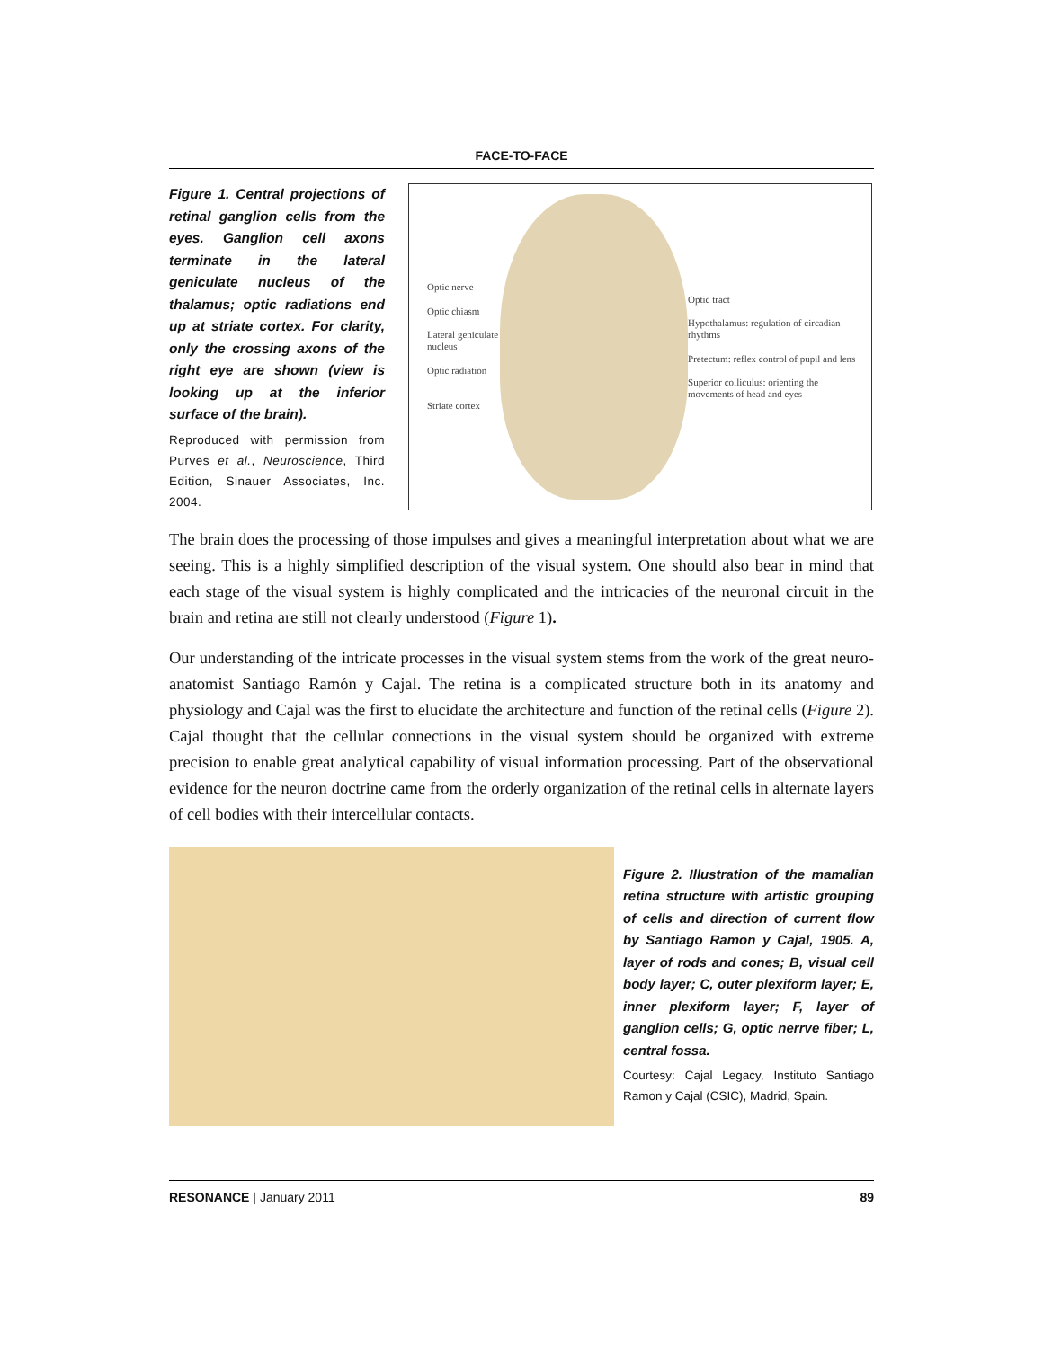FACE-TO-FACE
Figure 1. Central projections of retinal ganglion cells from the eyes. Ganglion cell axons terminate in the lateral geniculate nucleus of the thalamus; optic radiations end up at striate cortex. For clarity, only the crossing axons of the right eye are shown (view is looking up at the inferior surface of the brain).
Reproduced with permission from Purves et al., Neuroscience, Third Edition, Sinauer Associates, Inc. 2004.
Optic nerve
Optic chiasm
Lateral geniculate nucleus
Optic radiation
Striate cortex
Optic tract
Hypothalamus: regulation of circadian rhythms
Pretectum: reflex control of pupil and lens
Superior colliculus: orienting the movements of head and eyes
The brain does the processing of those impulses and gives a meaningful interpretation about what we are seeing. This is a highly simplified description of the visual system. One should also bear in mind that each stage of the visual system is highly complicated and the intricacies of the neuronal circuit in the brain and retina are still not clearly understood (Figure 1).
Our understanding of the intricate processes in the visual system stems from the work of the great neuro-anatomist Santiago Ramón y Cajal. The retina is a complicated structure both in its anatomy and physiology and Cajal was the first to elucidate the architecture and function of the retinal cells (Figure 2). Cajal thought that the cellular connections in the visual system should be organized with extreme precision to enable great analytical capability of visual information processing. Part of the observational evidence for the neuron doctrine came from the orderly organization of the retinal cells in alternate layers of cell bodies with their intercellular contacts.
Figure 2. Illustration of the mamalian retina structure with artistic grouping of cells and direction of current flow by Santiago Ramon y Cajal, 1905. A, layer of rods and cones; B, visual cell body layer; C, outer plexiform layer; E, inner plexiform layer; F, layer of ganglion cells; G, optic nerrve fiber; L, central fossa.
Courtesy: Cajal Legacy, Instituto Santiago Ramon y Cajal (CSIC), Madrid, Spain.
RESONANCE | January 2011 89